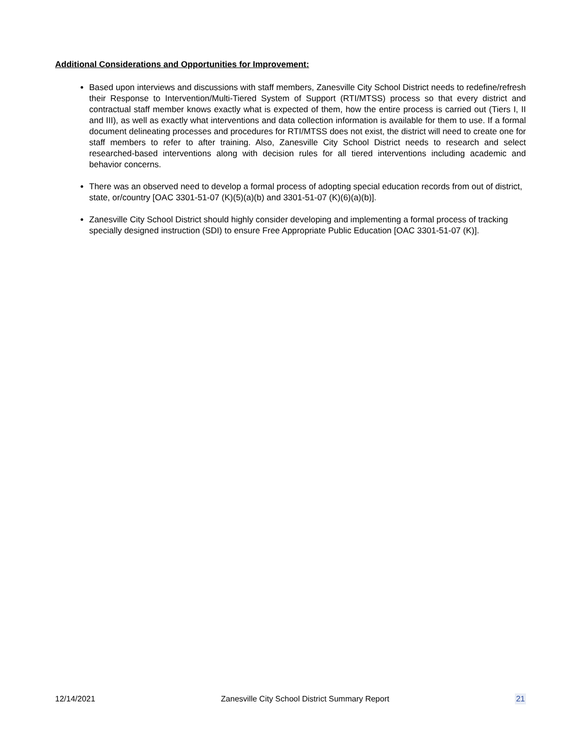Additional Considerations and Opportunities for Improvement:
Based upon interviews and discussions with staff members, Zanesville City School District needs to redefine/refresh their Response to Intervention/Multi-Tiered System of Support (RTI/MTSS) process so that every district and contractual staff member knows exactly what is expected of them, how the entire process is carried out (Tiers I, II and III), as well as exactly what interventions and data collection information is available for them to use. If a formal document delineating processes and procedures for RTI/MTSS does not exist, the district will need to create one for staff members to refer to after training. Also, Zanesville City School District needs to research and select researched-based interventions along with decision rules for all tiered interventions including academic and behavior concerns.
There was an observed need to develop a formal process of adopting special education records from out of district, state, or/country [OAC 3301-51-07 (K)(5)(a)(b) and 3301-51-07 (K)(6)(a)(b)].
Zanesville City School District should highly consider developing and implementing a formal process of tracking specially designed instruction (SDI) to ensure Free Appropriate Public Education [OAC 3301-51-07 (K)].
12/14/2021 Zanesville City School District Summary Report 21